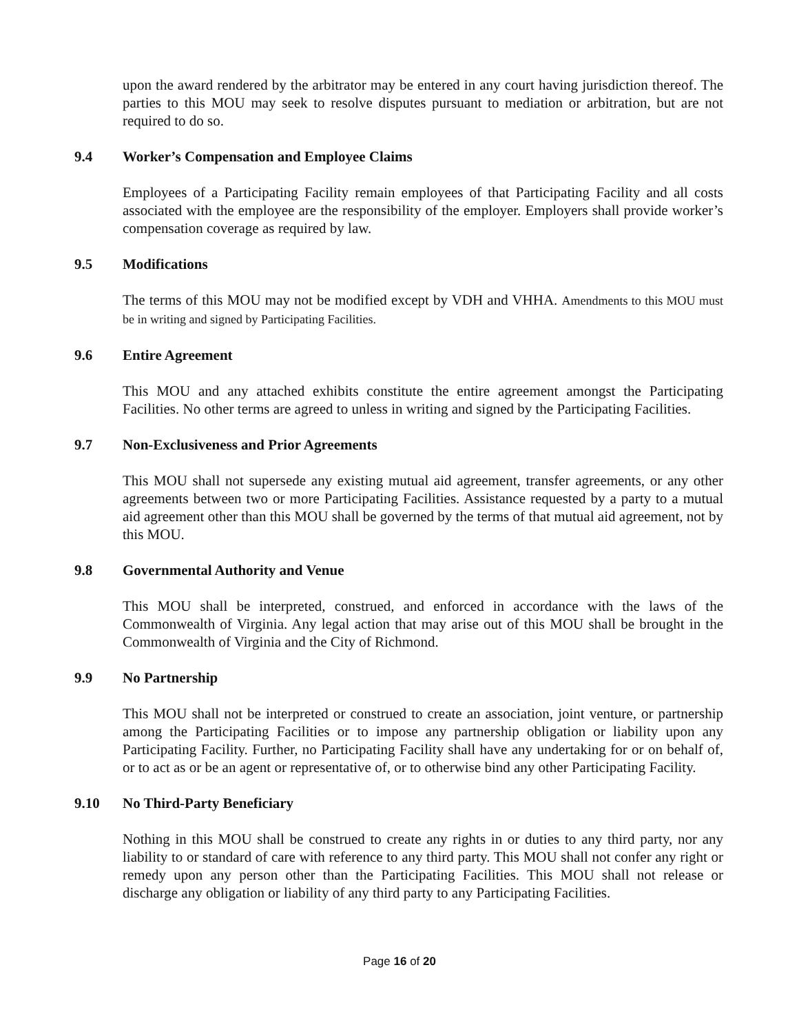upon the award rendered by the arbitrator may be entered in any court having jurisdiction thereof. The parties to this MOU may seek to resolve disputes pursuant to mediation or arbitration, but are not required to do so.
9.4 Worker’s Compensation and Employee Claims
Employees of a Participating Facility remain employees of that Participating Facility and all costs associated with the employee are the responsibility of the employer. Employers shall provide worker’s compensation coverage as required by law.
9.5 Modifications
The terms of this MOU may not be modified except by VDH and VHHA. Amendments to this MOU must be in writing and signed by Participating Facilities.
9.6 Entire Agreement
This MOU and any attached exhibits constitute the entire agreement amongst the Participating Facilities. No other terms are agreed to unless in writing and signed by the Participating Facilities.
9.7 Non-Exclusiveness and Prior Agreements
This MOU shall not supersede any existing mutual aid agreement, transfer agreements, or any other agreements between two or more Participating Facilities. Assistance requested by a party to a mutual aid agreement other than this MOU shall be governed by the terms of that mutual aid agreement, not by this MOU.
9.8 Governmental Authority and Venue
This MOU shall be interpreted, construed, and enforced in accordance with the laws of the Commonwealth of Virginia. Any legal action that may arise out of this MOU shall be brought in the Commonwealth of Virginia and the City of Richmond.
9.9 No Partnership
This MOU shall not be interpreted or construed to create an association, joint venture, or partnership among the Participating Facilities or to impose any partnership obligation or liability upon any Participating Facility. Further, no Participating Facility shall have any undertaking for or on behalf of, or to act as or be an agent or representative of, or to otherwise bind any other Participating Facility.
9.10 No Third-Party Beneficiary
Nothing in this MOU shall be construed to create any rights in or duties to any third party, nor any liability to or standard of care with reference to any third party. This MOU shall not confer any right or remedy upon any person other than the Participating Facilities. This MOU shall not release or discharge any obligation or liability of any third party to any Participating Facilities.
Page 16 of 20